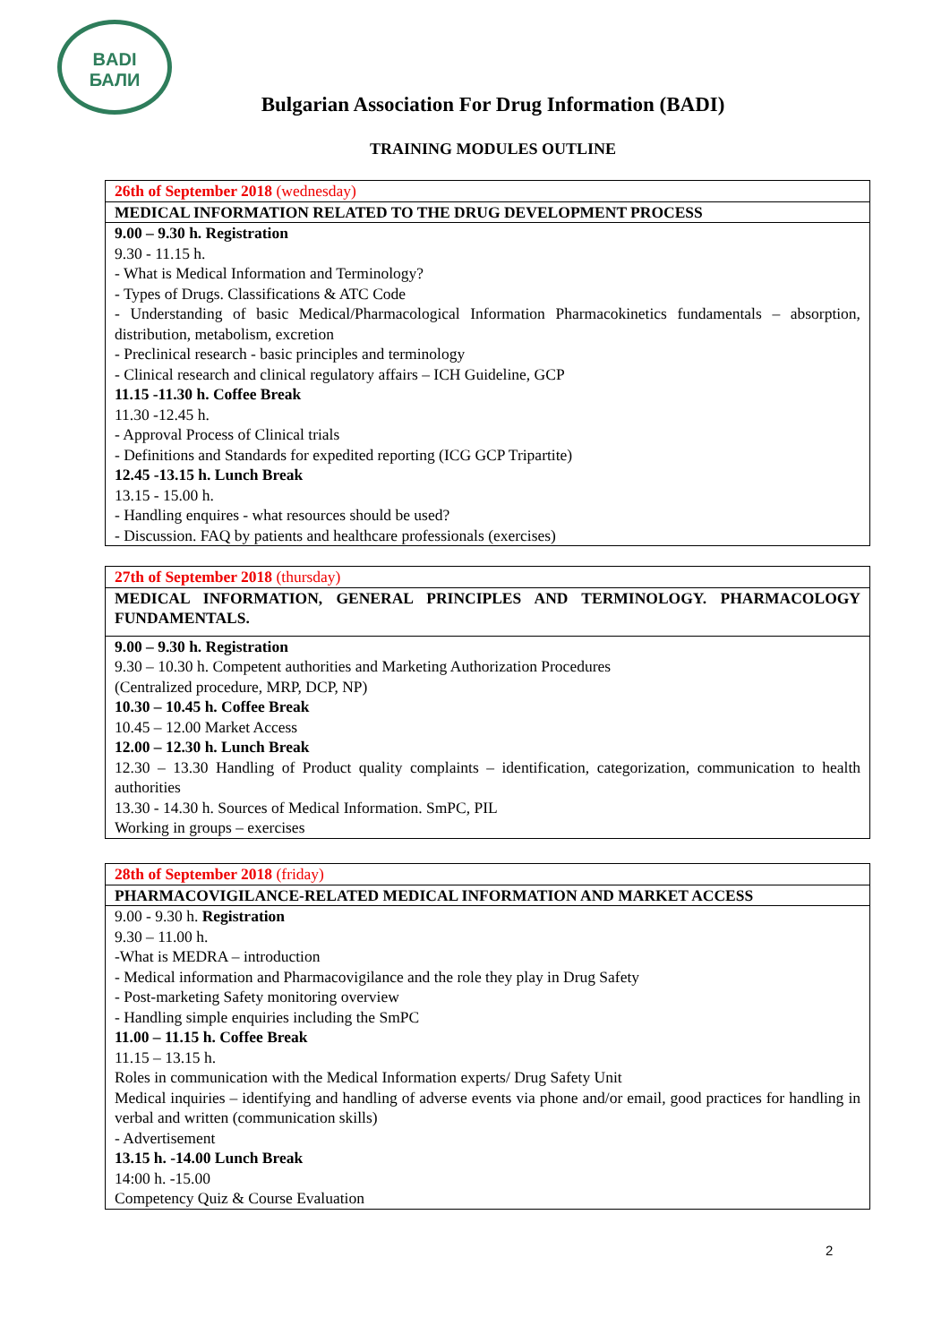BADI
БАЛИ
Bulgarian Association For Drug Information (BADI)
TRAINING MODULES OUTLINE
| 26th of September 2018 (wednesday) |
| MEDICAL INFORMATION RELATED TO THE DRUG DEVELOPMENT PROCESS |
| 9.00 – 9.30 h. Registration 9.30 - 11.15 h. - What is Medical Information and Terminology? - Types of Drugs. Classifications & ATC Code - Understanding of basic Medical/Pharmacological Information Pharmacokinetics fundamentals – absorption, distribution, metabolism, excretion - Preclinical research - basic principles and terminology - Clinical research and clinical regulatory affairs – ICH Guideline, GCP 11.15 -11.30 h. Coffee Break 11.30 -12.45 h. - Approval Process of Clinical trials - Definitions and Standards for expedited reporting (ICG GCP Tripartite) 12.45 -13.15 h. Lunch Break 13.15 - 15.00 h. - Handling enquires - what resources should be used? - Discussion. FAQ by patients and healthcare professionals (exercises) |
| 27th of September 2018 (thursday) |
| MEDICAL INFORMATION, GENERAL PRINCIPLES AND TERMINOLOGY. PHARMACOLOGY FUNDAMENTALS. |
| 9.00 – 9.30 h. Registration 9.30 – 10.30 h. Competent authorities and Marketing Authorization Procedures (Centralized procedure, MRP, DCP, NP) 10.30 – 10.45 h. Coffee Break 10.45 – 12.00 Market Access 12.00 – 12.30 h. Lunch Break 12.30 – 13.30 Handling of Product quality complaints – identification, categorization, communication to health authorities 13.30 - 14.30 h. Sources of Medical Information. SmPC, PIL Working in groups – exercises |
| 28th of September 2018 (friday) |
| PHARMACOVIGILANCE-RELATED MEDICAL INFORMATION AND MARKET ACCESS |
| 9.00 - 9.30 h. Registration 9.30 – 11.00 h. -What is MEDRA – introduction - Medical information and Pharmacovigilance and the role they play in Drug Safety - Post-marketing Safety monitoring overview - Handling simple enquiries including the SmPC 11.00 – 11.15 h. Coffee Break 11.15 – 13.15 h. Roles in communication with the Medical Information experts/ Drug Safety Unit Medical inquiries – identifying and handling of adverse events via phone and/or email, good practices for handling in verbal and written (communication skills) - Advertisement 13.15 h. -14.00 Lunch Break 14:00 h. -15.00 Competency Quiz & Course Evaluation |
2